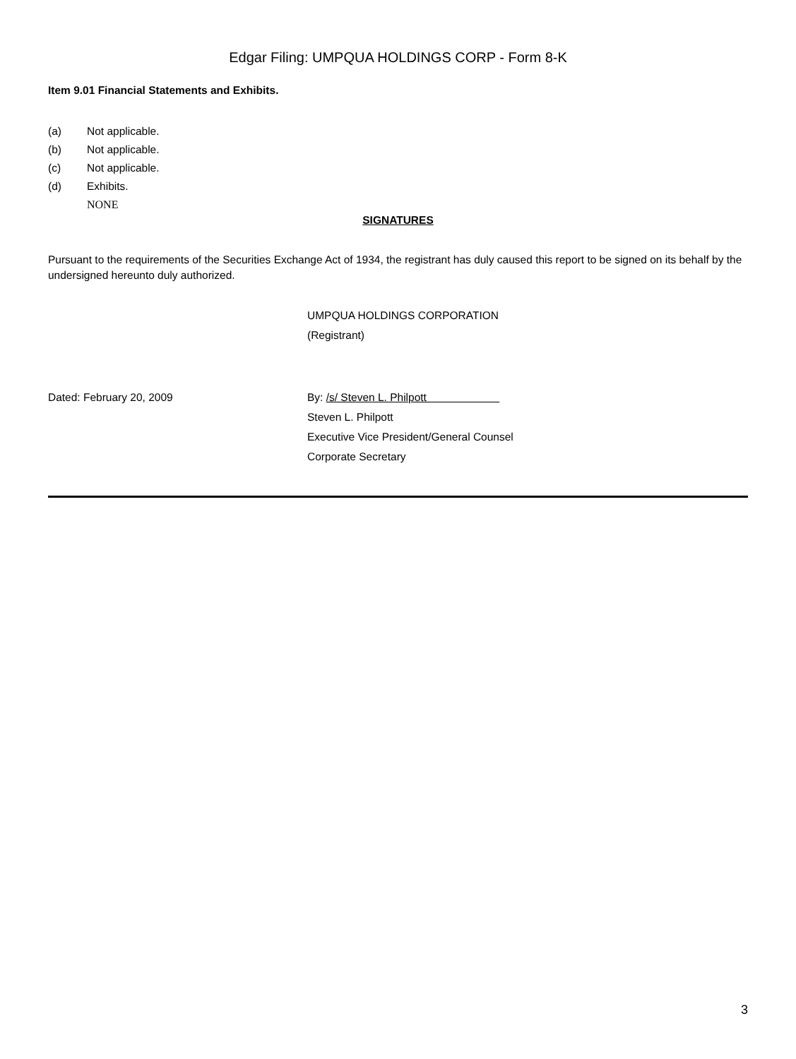Edgar Filing: UMPQUA HOLDINGS CORP - Form 8-K
Item 9.01 Financial Statements and Exhibits.
(a) Not applicable.
(b) Not applicable.
(c) Not applicable.
(d) Exhibits.
NONE
SIGNATURES
Pursuant to the requirements of the Securities Exchange Act of 1934, the registrant has duly caused this report to be signed on its behalf by the undersigned hereunto duly authorized.
UMPQUA HOLDINGS CORPORATION
(Registrant)
Dated: February 20, 2009 By: /s/ Steven L. Philpott
Steven L. Philpott
Executive Vice President/General Counsel
Corporate Secretary
3